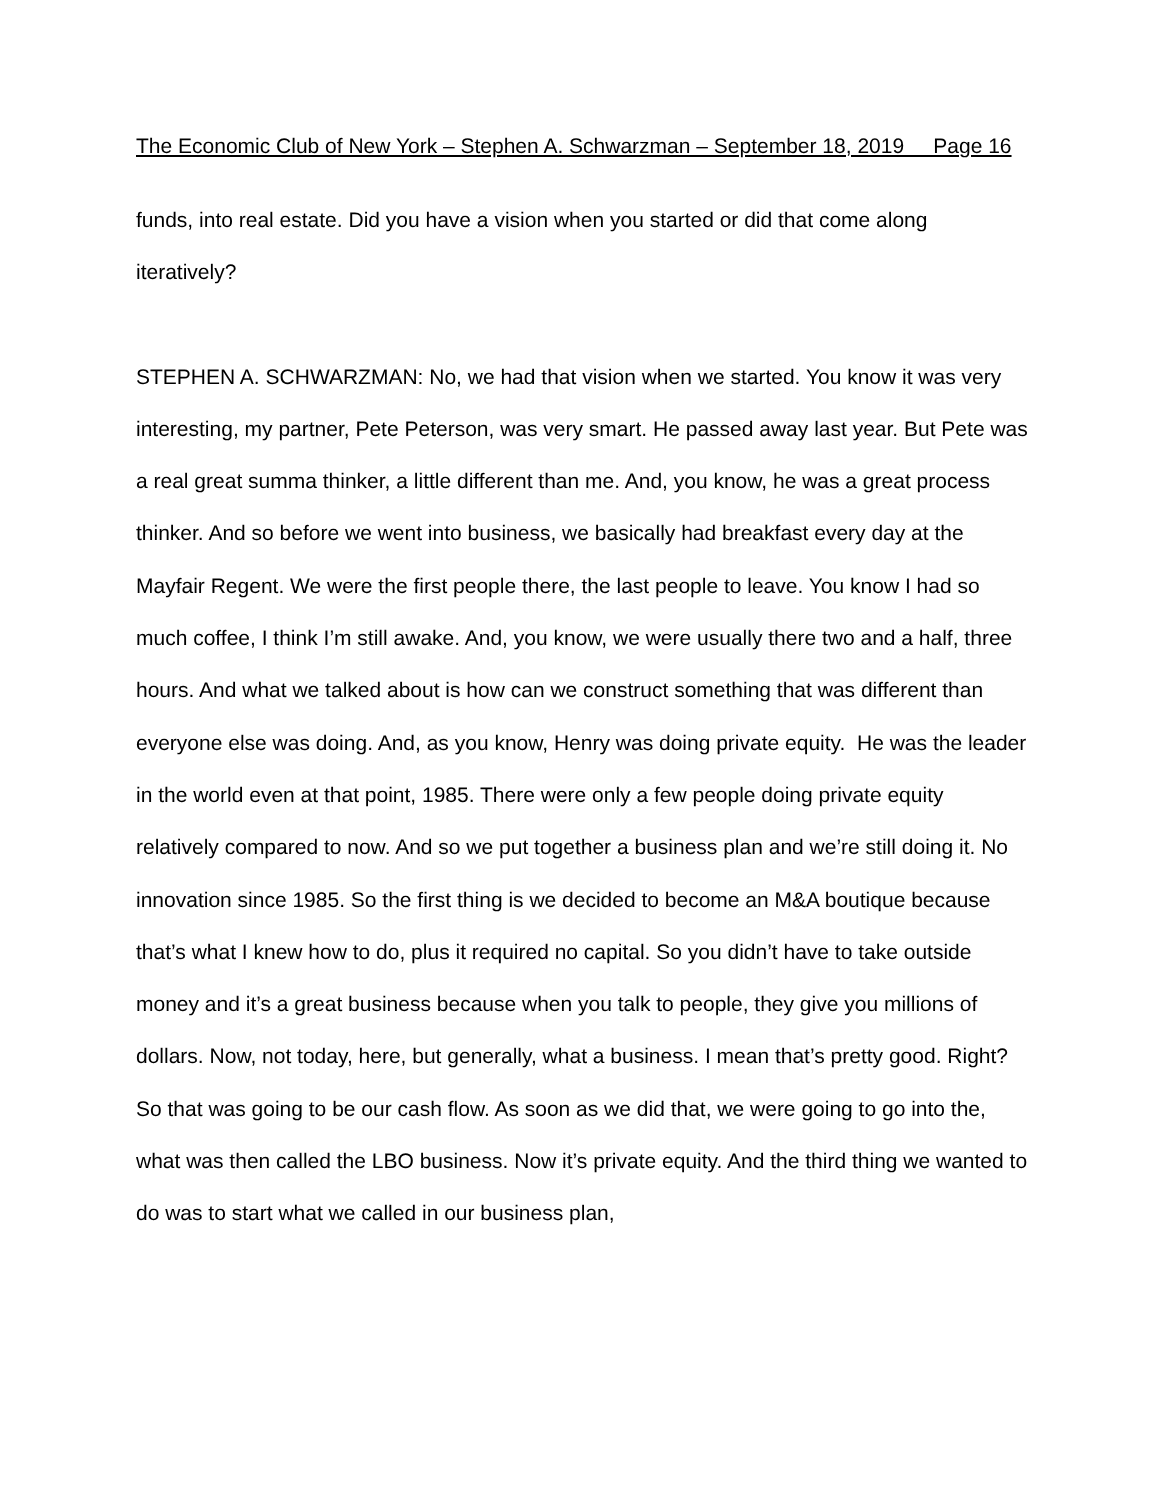The Economic Club of New York – Stephen A. Schwarzman – September 18, 2019 Page 16
funds, into real estate. Did you have a vision when you started or did that come along iteratively?
STEPHEN A. SCHWARZMAN: No, we had that vision when we started. You know it was very interesting, my partner, Pete Peterson, was very smart. He passed away last year. But Pete was a real great summa thinker, a little different than me. And, you know, he was a great process thinker. And so before we went into business, we basically had breakfast every day at the Mayfair Regent. We were the first people there, the last people to leave. You know I had so much coffee, I think I’m still awake. And, you know, we were usually there two and a half, three hours. And what we talked about is how can we construct something that was different than everyone else was doing. And, as you know, Henry was doing private equity. He was the leader in the world even at that point, 1985. There were only a few people doing private equity relatively compared to now. And so we put together a business plan and we’re still doing it. No innovation since 1985. So the first thing is we decided to become an M&A boutique because that’s what I knew how to do, plus it required no capital. So you didn’t have to take outside money and it’s a great business because when you talk to people, they give you millions of dollars. Now, not today, here, but generally, what a business. I mean that’s pretty good. Right? So that was going to be our cash flow. As soon as we did that, we were going to go into the, what was then called the LBO business. Now it’s private equity. And the third thing we wanted to do was to start what we called in our business plan,